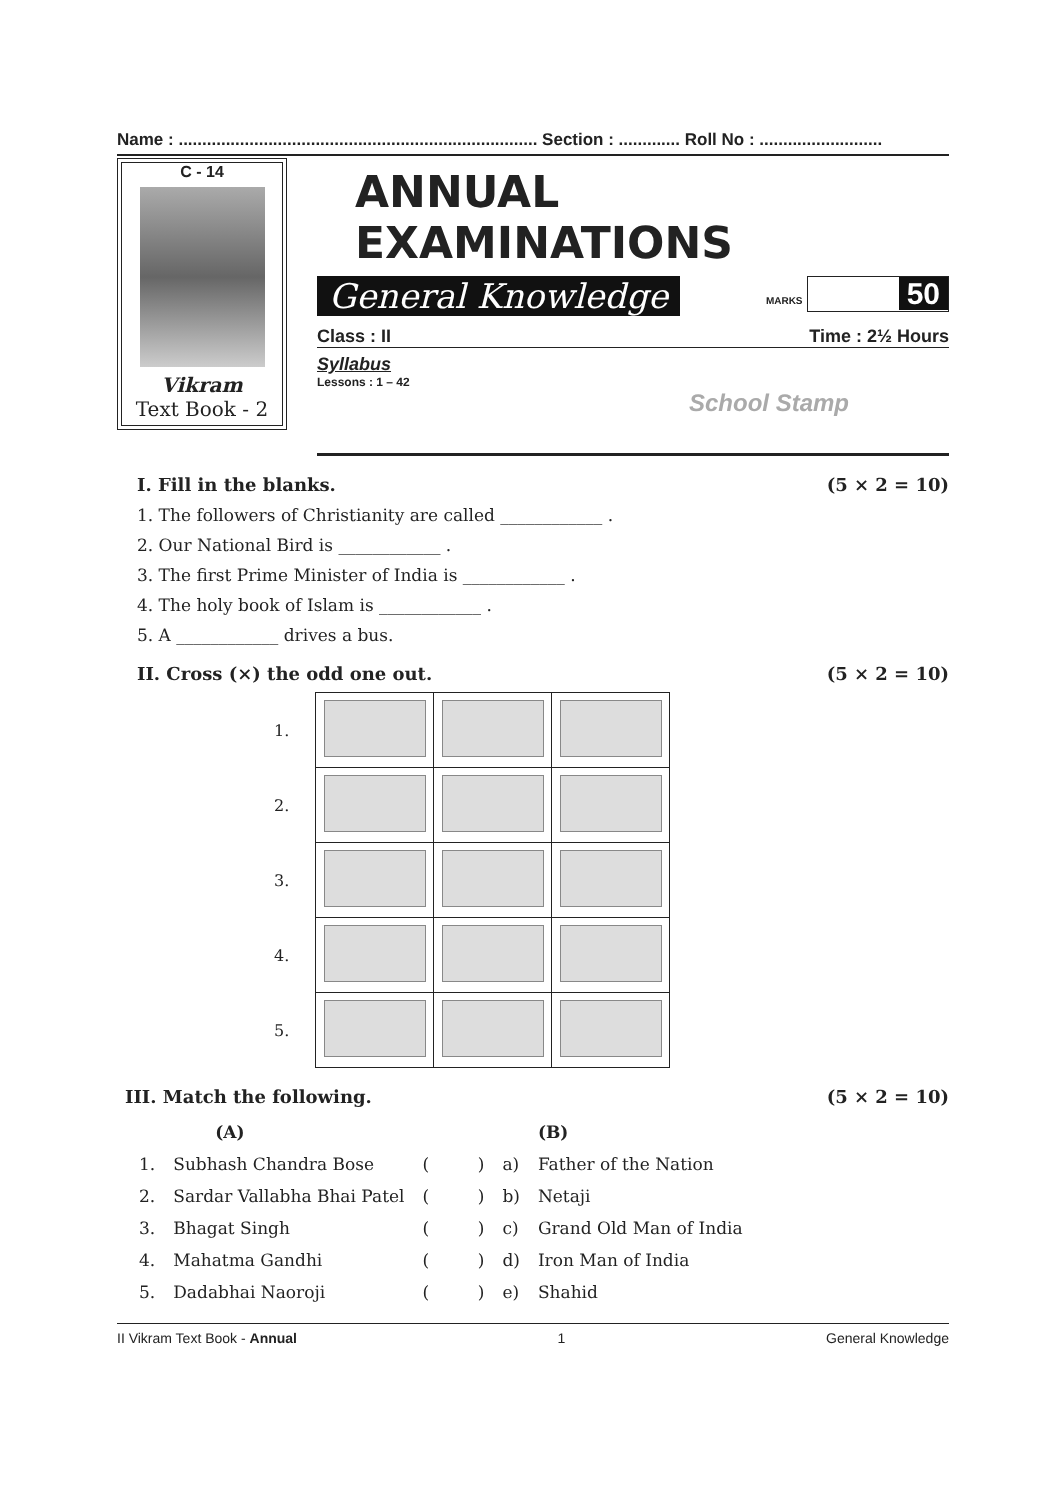Name : ............................................................................ Section : ............. Roll No : ..........................
C - 14
Vikram
Text Book - 2
ANNUAL EXAMINATIONS
General Knowledge MARKS 50
Class : II Time : 2½ Hours
Syllabus
Lessons : 1 – 42
School Stamp
I. Fill in the blanks. (5 × 2 = 10)
1. The followers of Christianity are called ____________ .
2. Our National Bird is ____________ .
3. The first Prime Minister of India is ____________ .
4. The holy book of Islam is ____________ .
5. A ____________ drives a bus.
II. Cross (×) the odd one out. (5 × 2 = 10)
| 1. | | | |
| 2. | | | |
| 3. | | | |
| 4. | | | |
| 5. | | | |
III. Match the following. (5 × 2 = 10)
| | (A) | | | (B) |
| 1. | Subhash Chandra Bose | ( ) | a) | Father of the Nation |
| 2. | Sardar Vallabha Bhai Patel | ( ) | b) | Netaji |
| 3. | Bhagat Singh | ( ) | c) | Grand Old Man of India |
| 4. | Mahatma Gandhi | ( ) | d) | Iron Man of India |
| 5. | Dadabhai Naoroji | ( ) | e) | Shahid |
II Vikram Text Book - Annual 1 General Knowledge